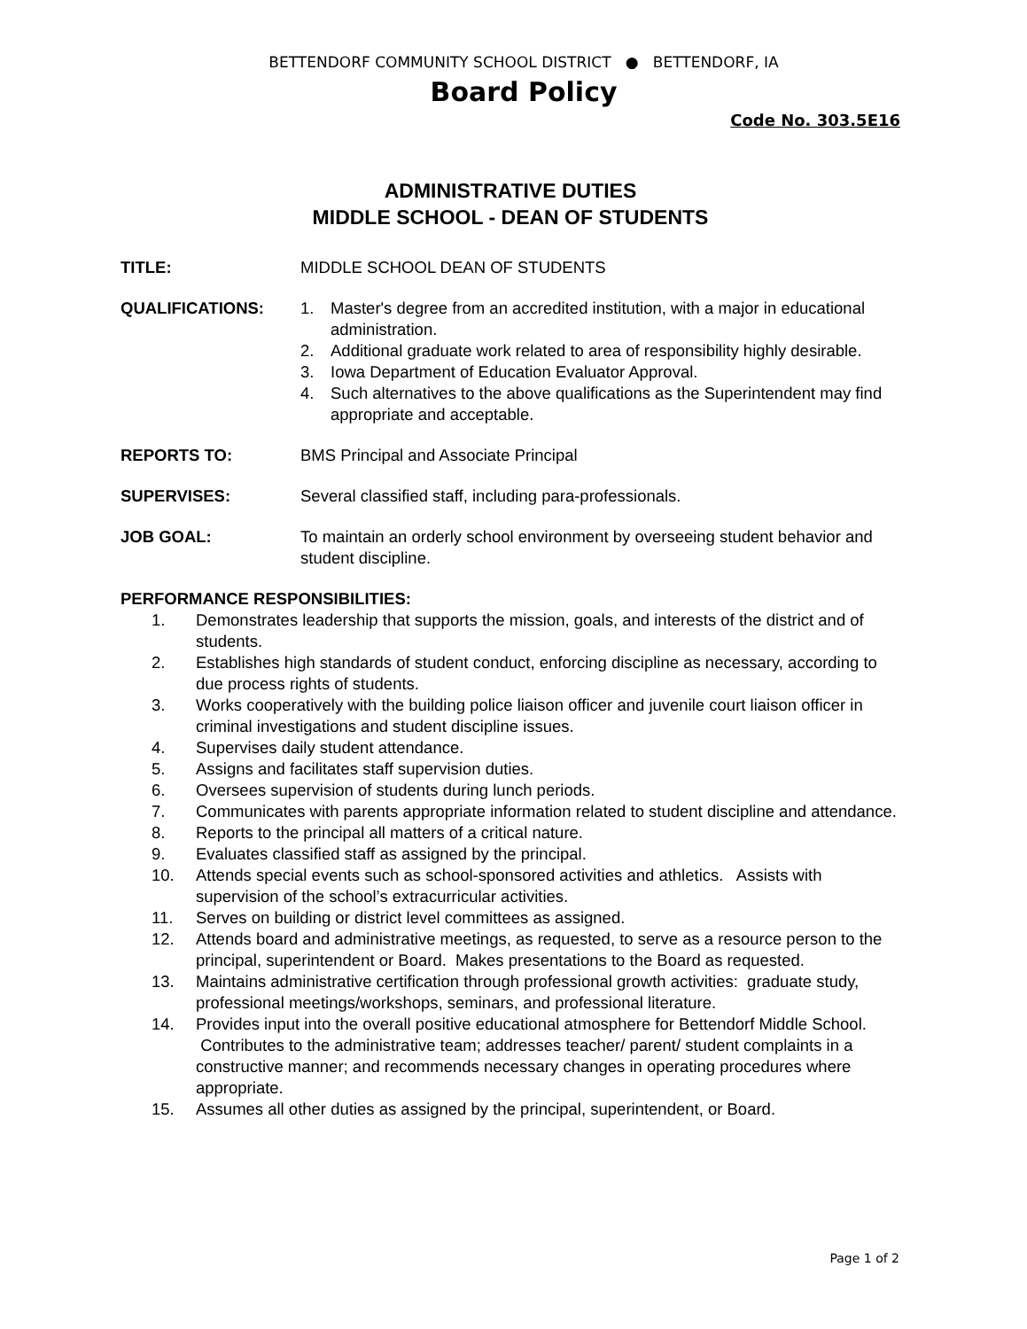BETTENDORF COMMUNITY SCHOOL DISTRICT ● BETTENDORF, IA
Board Policy
Code No. 303.5E16
ADMINISTRATIVE DUTIES
MIDDLE SCHOOL - DEAN OF STUDENTS
TITLE: MIDDLE SCHOOL DEAN OF STUDENTS
QUALIFICATIONS: 1. Master's degree from an accredited institution, with a major in educational administration.
2. Additional graduate work related to area of responsibility highly desirable.
3. Iowa Department of Education Evaluator Approval.
4. Such alternatives to the above qualifications as the Superintendent may find appropriate and acceptable.
REPORTS TO: BMS Principal and Associate Principal
SUPERVISES: Several classified staff, including para-professionals.
JOB GOAL: To maintain an orderly school environment by overseeing student behavior and student discipline.
PERFORMANCE RESPONSIBILITIES:
1. Demonstrates leadership that supports the mission, goals, and interests of the district and of students.
2. Establishes high standards of student conduct, enforcing discipline as necessary, according to due process rights of students.
3. Works cooperatively with the building police liaison officer and juvenile court liaison officer in criminal investigations and student discipline issues.
4. Supervises daily student attendance.
5. Assigns and facilitates staff supervision duties.
6. Oversees supervision of students during lunch periods.
7. Communicates with parents appropriate information related to student discipline and attendance.
8. Reports to the principal all matters of a critical nature.
9. Evaluates classified staff as assigned by the principal.
10. Attends special events such as school-sponsored activities and athletics. Assists with supervision of the school’s extracurricular activities.
11. Serves on building or district level committees as assigned.
12. Attends board and administrative meetings, as requested, to serve as a resource person to the principal, superintendent or Board. Makes presentations to the Board as requested.
13. Maintains administrative certification through professional growth activities: graduate study, professional meetings/workshops, seminars, and professional literature.
14. Provides input into the overall positive educational atmosphere for Bettendorf Middle School. Contributes to the administrative team; addresses teacher/ parent/ student complaints in a constructive manner; and recommends necessary changes in operating procedures where appropriate.
15. Assumes all other duties as assigned by the principal, superintendent, or Board.
Page 1 of 2